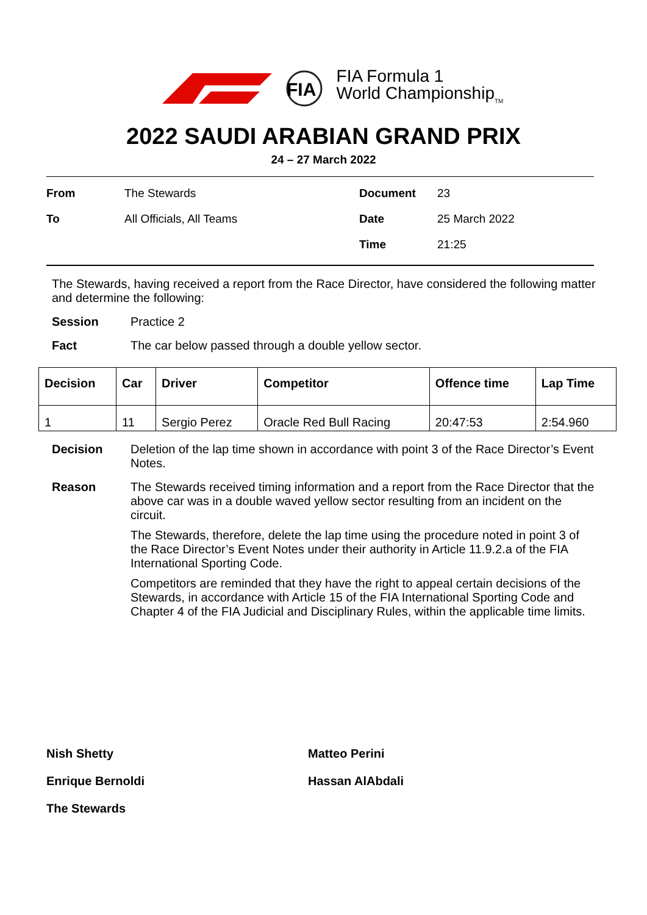FIA
FIA Formula 1
World Championship<sub>TM</sub>
2022 SAUDI ARABIAN GRAND PRIX
24 – 27 March 2022
From
The Stewards
Document
23
To
All Officials, All Teams
Date
25 March 2022
Time
21:25
The Stewards, having received a report from the Race Director, have considered the following matter and determine the following:
Session Practice 2
Fact The car below passed through a double yellow sector.
| Decision | Car | Driver | Competitor | Offence time | Lap Time |
| --- | --- | --- | --- | --- | --- |
| 1 | 11 | Sergio Perez | Oracle Red Bull Racing | 20:47:53 | 2:54.960 |
Decision Deletion of the lap time shown in accordance with point 3 of the Race Director’s Event Notes.
Reason The Stewards received timing information and a report from the Race Director that the above car was in a double waved yellow sector resulting from an incident on the circuit.
The Stewards, therefore, delete the lap time using the procedure noted in point 3 of the Race Director’s Event Notes under their authority in Article 11.9.2.a of the FIA International Sporting Code.
Competitors are reminded that they have the right to appeal certain decisions of the Stewards, in accordance with Article 15 of the FIA International Sporting Code and Chapter 4 of the FIA Judicial and Disciplinary Rules, within the applicable time limits.
Nish Shetty
Matteo Perini
Enrique Bernoldi
Hassan AlAbdali
The Stewards